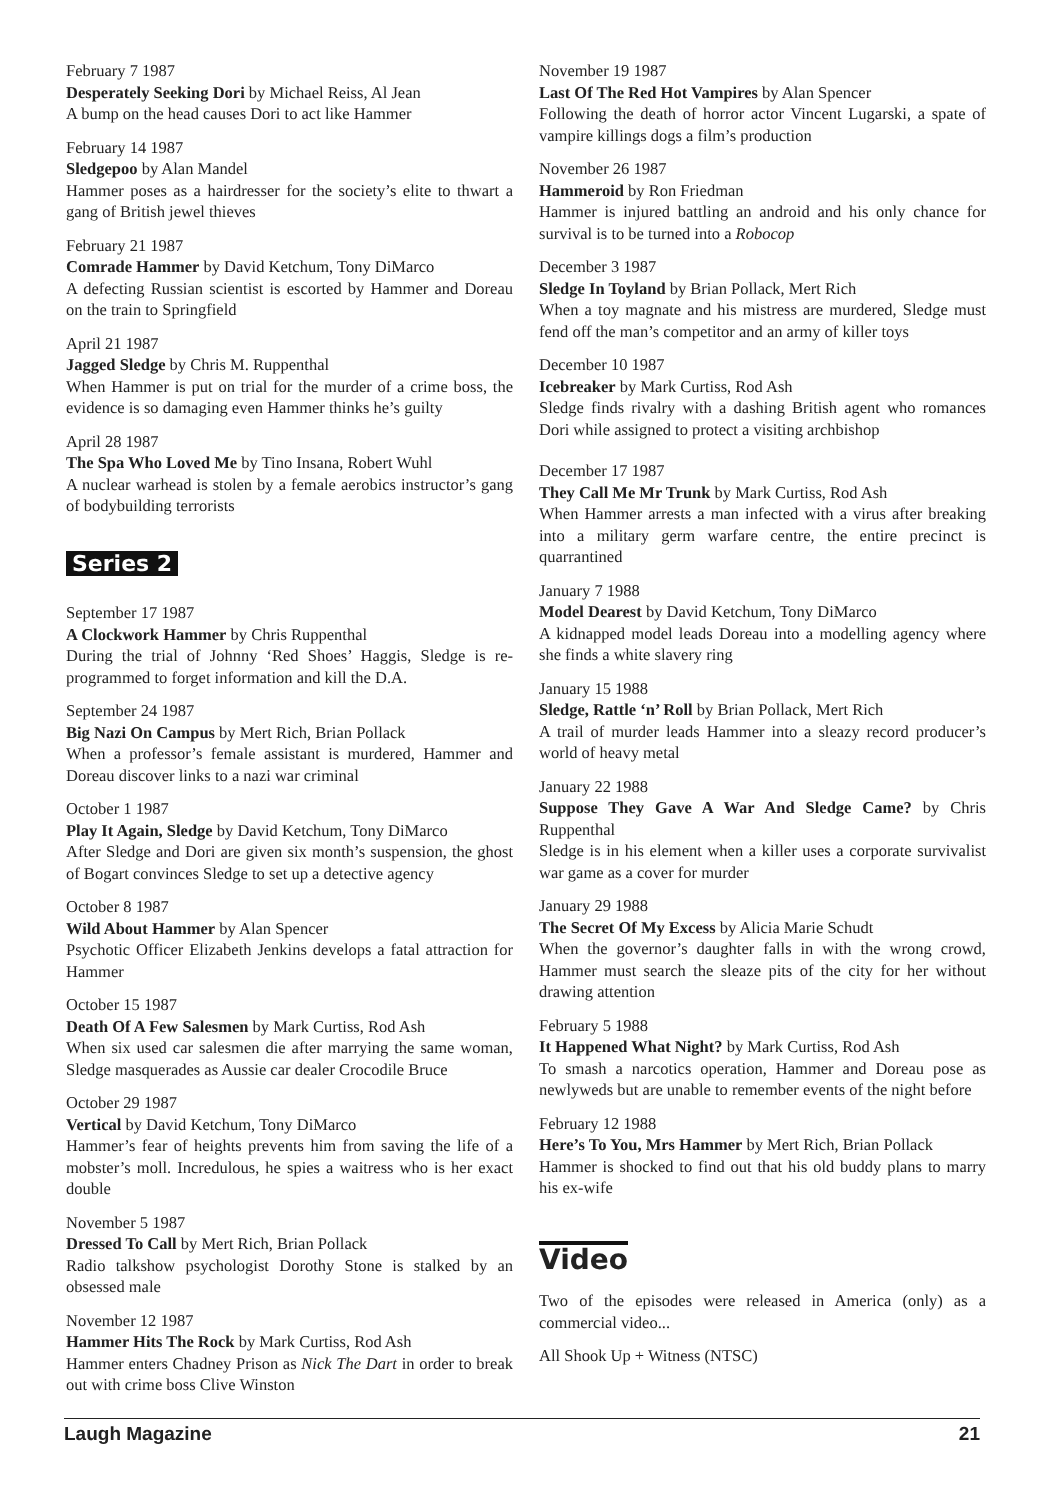February 7 1987
Desperately Seeking Dori by Michael Reiss, Al Jean
A bump on the head causes Dori to act like Hammer
February 14 1987
Sledgepoo by Alan Mandel
Hammer poses as a hairdresser for the society’s elite to thwart a gang of British jewel thieves
February 21 1987
Comrade Hammer by David Ketchum, Tony DiMarco
A defecting Russian scientist is escorted by Hammer and Doreau on the train to Springfield
April 21 1987
Jagged Sledge by Chris M. Ruppenthal
When Hammer is put on trial for the murder of a crime boss, the evidence is so damaging even Hammer thinks he’s guilty
April 28 1987
The Spa Who Loved Me by Tino Insana, Robert Wuhl
A nuclear warhead is stolen by a female aerobics instructor’s gang of bodybuilding terrorists
Series 2
September 17 1987
A Clockwork Hammer by Chris Ruppenthal
During the trial of Johnny ‘Red Shoes’ Haggis, Sledge is re-programmed to forget information and kill the D.A.
September 24 1987
Big Nazi On Campus by Mert Rich, Brian Pollack
When a professor’s female assistant is murdered, Hammer and Doreau discover links to a nazi war criminal
October 1 1987
Play It Again, Sledge by David Ketchum, Tony DiMarco
After Sledge and Dori are given six month’s suspension, the ghost of Bogart convinces Sledge to set up a detective agency
October 8 1987
Wild About Hammer by Alan Spencer
Psychotic Officer Elizabeth Jenkins develops a fatal attraction for Hammer
October 15 1987
Death Of A Few Salesmen by Mark Curtiss, Rod Ash
When six used car salesmen die after marrying the same woman, Sledge masquerades as Aussie car dealer Crocodile Bruce
October 29 1987
Vertical by David Ketchum, Tony DiMarco
Hammer’s fear of heights prevents him from saving the life of a mobster’s moll. Incredulous, he spies a waitress who is her exact double
November 5 1987
Dressed To Call by Mert Rich, Brian Pollack
Radio talkshow psychologist Dorothy Stone is stalked by an obsessed male
November 12 1987
Hammer Hits The Rock by Mark Curtiss, Rod Ash
Hammer enters Chadney Prison as Nick The Dart in order to break out with crime boss Clive Winston
November 19 1987
Last Of The Red Hot Vampires by Alan Spencer
Following the death of horror actor Vincent Lugarski, a spate of vampire killings dogs a film’s production
November 26 1987
Hammeroid by Ron Friedman
Hammer is injured battling an android and his only chance for survival is to be turned into a Robocop
December 3 1987
Sledge In Toyland by Brian Pollack, Mert Rich
When a toy magnate and his mistress are murdered, Sledge must fend off the man’s competitor and an army of killer toys
December 10 1987
Icebreaker by Mark Curtiss, Rod Ash
Sledge finds rivalry with a dashing British agent who romances Dori while assigned to protect a visiting archbishop
December 17 1987
They Call Me Mr Trunk by Mark Curtiss, Rod Ash
When Hammer arrests a man infected with a virus after breaking into a military germ warfare centre, the entire precinct is quarrantined
January 7 1988
Model Dearest by David Ketchum, Tony DiMarco
A kidnapped model leads Doreau into a modelling agency where she finds a white slavery ring
January 15 1988
Sledge, Rattle ‘n’ Roll by Brian Pollack, Mert Rich
A trail of murder leads Hammer into a sleazy record producer’s world of heavy metal
January 22 1988
Suppose They Gave A War And Sledge Came? by Chris Ruppenthal
Sledge is in his element when a killer uses a corporate survivalist war game as a cover for murder
January 29 1988
The Secret Of My Excess by Alicia Marie Schudt
When the governor’s daughter falls in with the wrong crowd, Hammer must search the sleaze pits of the city for her without drawing attention
February 5 1988
It Happened What Night? by Mark Curtiss, Rod Ash
To smash a narcotics operation, Hammer and Doreau pose as newlyweds but are unable to remember events of the night before
February 12 1988
Here’s To You, Mrs Hammer by Mert Rich, Brian Pollack
Hammer is shocked to find out that his old buddy plans to marry his ex-wife
Video
Two of the episodes were released in America (only) as a commercial video...
All Shook Up + Witness (NTSC)
Laugh Magazine 21